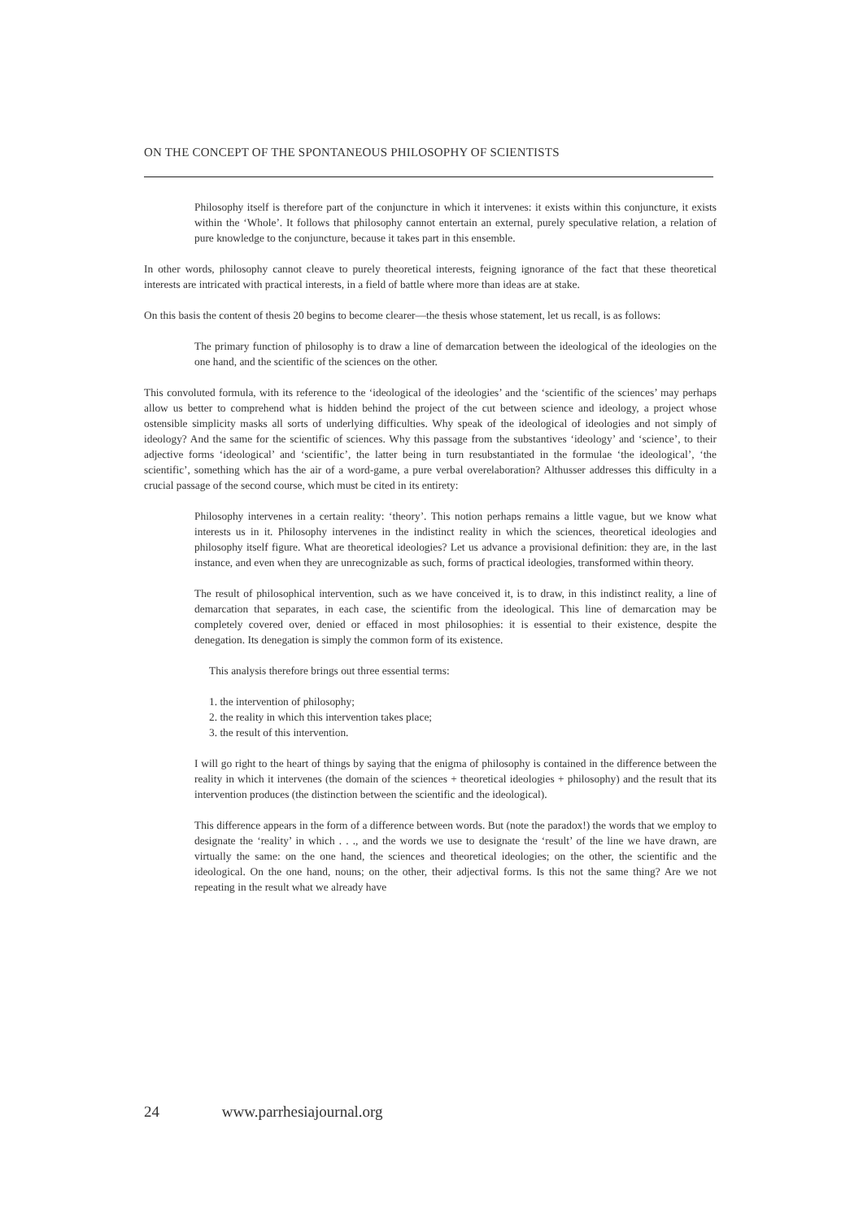ON THE CONCEPT OF THE SPONTANEOUS PHILOSOPHY OF SCIENTISTS
Philosophy itself is therefore part of the conjuncture in which it intervenes: it exists within this conjuncture, it exists within the ‘Whole’. It follows that philosophy cannot entertain an external, purely speculative relation, a relation of pure knowledge to the conjuncture, because it takes part in this ensemble.
In other words, philosophy cannot cleave to purely theoretical interests, feigning ignorance of the fact that these theoretical interests are intricated with practical interests, in a field of battle where more than ideas are at stake.
On this basis the content of thesis 20 begins to become clearer—the thesis whose statement, let us recall, is as follows:
The primary function of philosophy is to draw a line of demarcation between the ideological of the ideologies on the one hand, and the scientific of the sciences on the other.
This convoluted formula, with its reference to the ‘ideological of the ideologies’ and the ‘scientific of the sciences’ may perhaps allow us better to comprehend what is hidden behind the project of the cut between science and ideology, a project whose ostensible simplicity masks all sorts of underlying difficulties. Why speak of the ideological of ideologies and not simply of ideology? And the same for the scientific of sciences. Why this passage from the substantives ‘ideology’ and ‘science’, to their adjective forms ‘ideological’ and ‘scientific’, the latter being in turn resubstantiated in the formulae ‘the ideological’, ‘the scientific’, something which has the air of a word-game, a pure verbal overelaboration? Althusser addresses this difficulty in a crucial passage of the second course, which must be cited in its entirety:
Philosophy intervenes in a certain reality: ‘theory’. This notion perhaps remains a little vague, but we know what interests us in it. Philosophy intervenes in the indistinct reality in which the sciences, theoretical ideologies and philosophy itself figure. What are theoretical ideologies? Let us advance a provisional definition: they are, in the last instance, and even when they are unrecognizable as such, forms of practical ideologies, transformed within theory.
The result of philosophical intervention, such as we have conceived it, is to draw, in this indistinct reality, a line of demarcation that separates, in each case, the scientific from the ideological. This line of demarcation may be completely covered over, denied or effaced in most philosophies: it is essential to their existence, despite the denegation. Its denegation is simply the common form of its existence.
This analysis therefore brings out three essential terms:
1. the intervention of philosophy;
2. the reality in which this intervention takes place;
3. the result of this intervention.
I will go right to the heart of things by saying that the enigma of philosophy is contained in the difference between the reality in which it intervenes (the domain of the sciences + theoretical ideologies + philosophy) and the result that its intervention produces (the distinction between the scientific and the ideological).
This difference appears in the form of a difference between words. But (note the paradox!) the words that we employ to designate the ‘reality’ in which . . ., and the words we use to designate the ‘result’ of the line we have drawn, are virtually the same: on the one hand, the sciences and theoretical ideologies; on the other, the scientific and the ideological. On the one hand, nouns; on the other, their adjectival forms. Is this not the same thing? Are we not repeating in the result what we already have
24 www.parrhesiajournal.org